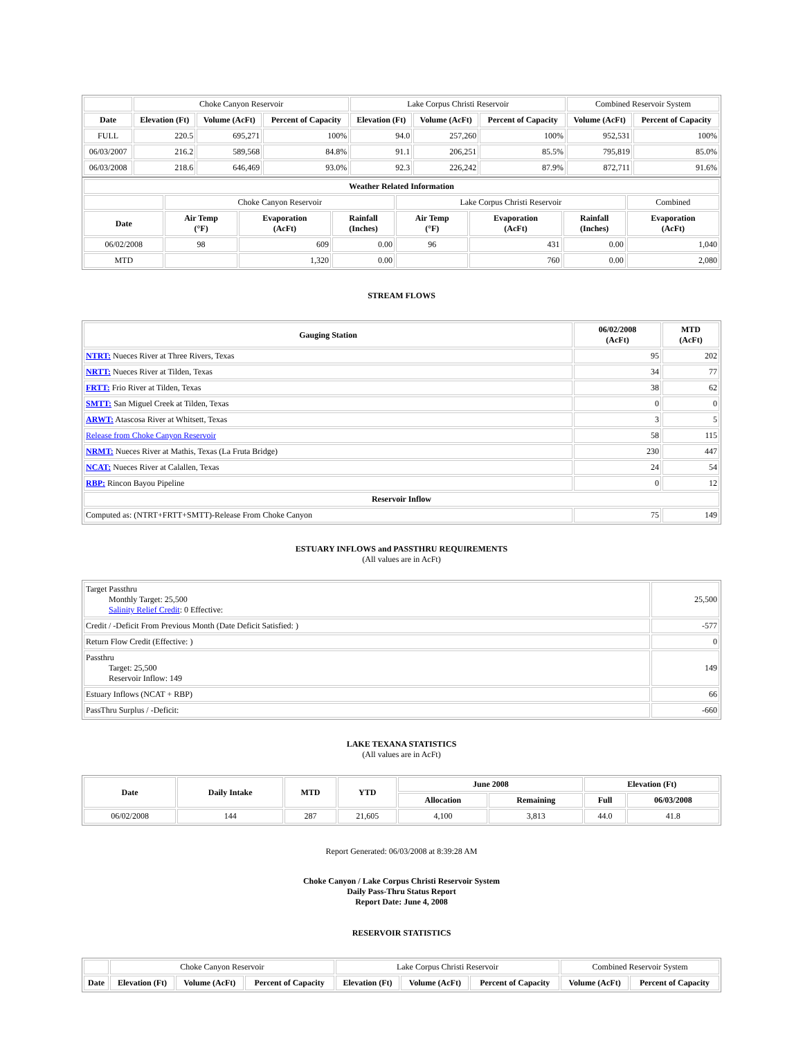| | Choke Canyon Reservoir | | | Lake Corpus Christi Reservoir | | | Combined Reservoir System | |
| Date | Elevation (Ft) | Volume (AcFt) | Percent of Capacity | Elevation (Ft) | Volume (AcFt) | Percent of Capacity | Volume (AcFt) | Percent of Capacity |
| FULL | 220.5 | 695,271 | 100% | 94.0 | 257,260 | 100% | 952,531 | 100% |
| 06/03/2007 | 216.2 | 589,568 | 84.8% | 91.1 | 206,251 | 85.5% | 795,819 | 85.0% |
| 06/03/2008 | 218.6 | 646,469 | 93.0% | 92.3 | 226,242 | 87.9% | 872,711 | 91.6% |
| Weather Related Information | | | | | | | |
| --- | --- | --- | --- | --- | --- | --- | --- |
| | Choke Canyon Reservoir | | | Lake Corpus Christi Reservoir | | | Combined |
| Date | Air Temp (°F) | Evaporation (AcFt) | Rainfall (Inches) | Air Temp (°F) | Evaporation (AcFt) | Rainfall (Inches) | Evaporation (AcFt) |
| 06/02/2008 | 98 | 609 | 0.00 | 96 | 431 | 0.00 | 1,040 |
| MTD | | 1,320 | 0.00 | | 760 | 0.00 | 2,080 |
STREAM FLOWS
| Gauging Station | 06/02/2008 (AcFt) | MTD (AcFt) |
| --- | --- | --- |
| NTRT: Nueces River at Three Rivers, Texas | 95 | 202 |
| NRTT: Nueces River at Tilden, Texas | 34 | 77 |
| FRTT: Frio River at Tilden, Texas | 38 | 62 |
| SMTT: San Miguel Creek at Tilden, Texas | 0 | 0 |
| ARWT: Atascosa River at Whitsett, Texas | 3 | 5 |
| Release from Choke Canyon Reservoir | 58 | 115 |
| NRMT: Nueces River at Mathis, Texas (La Fruta Bridge) | 230 | 447 |
| NCAT: Nueces River at Calallen, Texas | 24 | 54 |
| RBP: Rincon Bayou Pipeline | 0 | 12 |
| Reservoir Inflow | | |
| Computed as: (NTRT+FRTT+SMTT)-Release From Choke Canyon | 75 | 149 |
ESTUARY INFLOWS and PASSTHRU REQUIREMENTS
(All values are in AcFt)
| Target Passthru Monthly Target: 25,500 Salinity Relief Credit : 0 Effective: | 25,500 |
| Credit / -Deficit From Previous Month (Date Deficit Satisfied: ) | -577 |
| Return Flow Credit (Effective: ) | 0 |
| Passthru Target: 25,500 Reservoir Inflow: 149 | 149 |
| Estuary Inflows (NCAT + RBP) | 66 |
| PassThru Surplus / -Deficit: | -660 |
LAKE TEXANA STATISTICS
(All values are in AcFt)
| Date | Daily Intake | MTD | YTD | June 2008 | | Elevation (Ft) | |
| --- | --- | --- | --- | --- | --- | --- | --- |
| | | | | Allocation | Remaining | Full | 06/03/2008 |
| 06/02/2008 | 144 | 287 | 21,605 | 4,100 | 3,813 | 44.0 | 41.8 |
Report Generated: 06/03/2008 at 8:39:28 AM
Choke Canyon / Lake Corpus Christi Reservoir System
Daily Pass-Thru Status Report
Report Date: June 4, 2008
RESERVOIR STATISTICS
| | Choke Canyon Reservoir | | | Lake Corpus Christi Reservoir | | | Combined Reservoir System | |
| Date | Elevation (Ft) | Volume (AcFt) | Percent of Capacity | Elevation (Ft) | Volume (AcFt) | Percent of Capacity | Volume (AcFt) | Percent of Capacity |